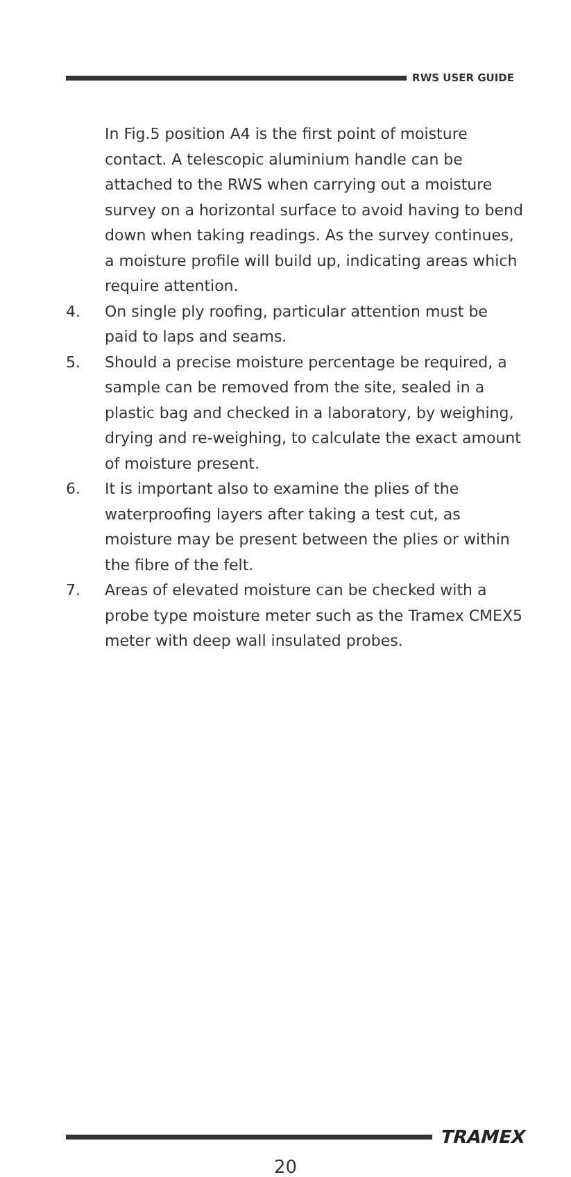RWS USER GUIDE
In Fig.5 position A4 is the first point of moisture contact. A telescopic aluminium handle can be attached to the RWS when carrying out a moisture survey on a horizontal surface to avoid having to bend down when taking readings. As the survey continues, a moisture profile will build up, indicating areas which require attention.
4. On single ply roofing, particular attention must be paid to laps and seams.
5. Should a precise moisture percentage be required, a sample can be removed from the site, sealed in a plastic bag and checked in a laboratory, by weighing, drying and re-weighing, to calculate the exact amount of moisture present.
6. It is important also to examine the plies of the waterproofing layers after taking a test cut, as moisture may be present between the plies or within the fibre of the felt.
7. Areas of elevated moisture can be checked with a probe type moisture meter such as the Tramex CMEX5 meter with deep wall insulated probes.
TRAMEX
20